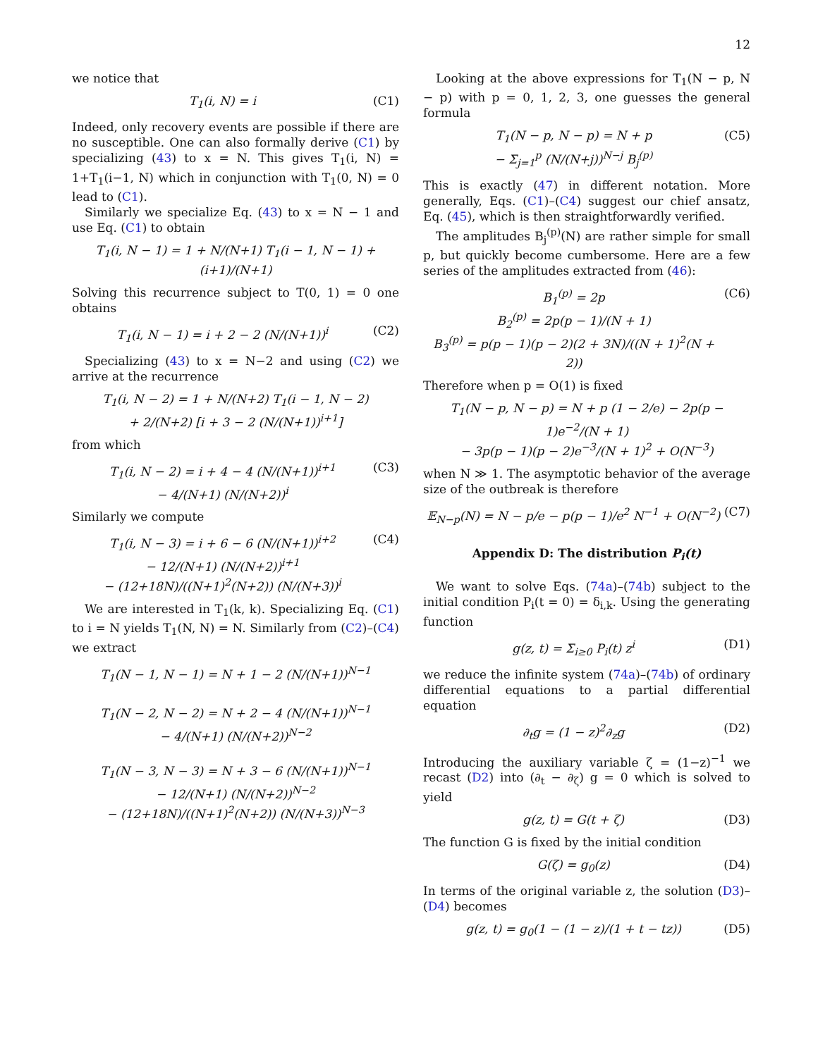12
we notice that
T<sub>1</sub>(i, N) = i (C1)
Indeed, only recovery events are possible if there are no susceptible. One can also formally derive (C1) by specializing (43) to x = N. This gives T<sub>1</sub>(i, N) = 1+T<sub>1</sub>(i−1, N) which in conjunction with T<sub>1</sub>(0, N) = 0 lead to (C1).
Similarly we specialize Eq. (43) to x = N − 1 and use Eq. (C1) to obtain
T<sub>1</sub>(i, N − 1) = 1 + N/(N+1) T<sub>1</sub>(i − 1, N − 1) + (i+1)/(N+1)
Solving this recurrence subject to T(0, 1) = 0 one obtains
T<sub>1</sub>(i, N − 1) = i + 2 − 2 (N/(N+1))<sup>i</sup> (C2)
Specializing (43) to x = N−2 and using (C2) we arrive at the recurrence
T<sub>1</sub>(i, N − 2) = 1 + N/(N+2) T<sub>1</sub>(i − 1, N − 2)
+ 2/(N+2) [i + 3 − 2 (N/(N+1))<sup>i+1</sup>]
from which
T<sub>1</sub>(i, N − 2) = i + 4 − 4 (N/(N+1))<sup>i+1</sup>
− 4/(N+1) (N/(N+2))<sup>i</sup> (C3)
Similarly we compute
T<sub>1</sub>(i, N − 3) = i + 6 − 6 (N/(N+1))<sup>i+2</sup>
− 12/(N+1) (N/(N+2))<sup>i+1</sup>
− (12+18N)/((N+1)<sup>2</sup>(N+2)) (N/(N+3))<sup>i</sup> (C4)
We are interested in T<sub>1</sub>(k, k). Specializing Eq. (C1) to i = N yields T<sub>1</sub>(N, N) = N. Similarly from (C2)–(C4) we extract
T<sub>1</sub>(N − 1, N − 1) = N + 1 − 2 (N/(N+1))<sup>N−1</sup>
T<sub>1</sub>(N − 2, N − 2) = N + 2 − 4 (N/(N+1))<sup>N−1</sup>
− 4/(N+1) (N/(N+2))<sup>N−2</sup>
T<sub>1</sub>(N − 3, N − 3) = N + 3 − 6 (N/(N+1))<sup>N−1</sup>
− 12/(N+1) (N/(N+2))<sup>N−2</sup>
− (12+18N)/((N+1)<sup>2</sup>(N+2)) (N/(N+3))<sup>N−3</sup>
Looking at the above expressions for T<sub>1</sub>(N − p, N − p) with p = 0, 1, 2, 3, one guesses the general formula
T<sub>1</sub>(N − p, N − p) = N + p
− Σ<sub>j=1</sub><sup>p</sup> (N/(N+j))<sup>N−j</sup> B<sub>j</sub><sup>(p)</sup> (C5)
This is exactly (47) in different notation. More generally, Eqs. (C1)–(C4) suggest our chief ansatz, Eq. (45), which is then straightforwardly verified.
The amplitudes B<sub>j</sub><sup>(p)</sup>(N) are rather simple for small p, but quickly become cumbersome. Here are a few series of the amplitudes extracted from (46):
B<sub>1</sub><sup>(p)</sup> = 2p
B<sub>2</sub><sup>(p)</sup> = 2p(p − 1)/(N + 1)
B<sub>3</sub><sup>(p)</sup> = p(p − 1)(p − 2)(2 + 3N)/((N + 1)<sup>2</sup>(N + 2)) (C6)
Therefore when p = O(1) is fixed
T<sub>1</sub>(N − p, N − p) = N + p (1 − 2/e) − 2p(p − 1)e<sup>−2</sup>/(N + 1)
− 3p(p − 1)(p − 2)e<sup>−3</sup>/(N + 1)<sup>2</sup> + O(N<sup>−3</sup>)
when N ≫ 1. The asymptotic behavior of the average size of the outbreak is therefore
𝔼<sub>N−p</sub>(N) = N − p/e − p(p − 1)/e<sup>2</sup> N<sup>−1</sup> + O(N<sup>−2</sup>) (C7)
Appendix D: The distribution P<sub>i</sub>(t)
We want to solve Eqs. (74a)–(74b) subject to the initial condition P<sub>i</sub>(t = 0) = δ<sub>i,k</sub>. Using the generating function
g(z, t) = Σ<sub>i≥0</sub> P<sub>i</sub>(t) z<sup>i</sup> (D1)
we reduce the infinite system (74a)–(74b) of ordinary differential equations to a partial differential equation
∂<sub>t</sub>g = (1 − z)<sup>2</sup>∂<sub>z</sub>g (D2)
Introducing the auxiliary variable ζ = (1−z)<sup>−1</sup> we recast (D2) into (∂<sub>t</sub> − ∂<sub>ζ</sub>) g = 0 which is solved to yield
g(z, t) = G(t + ζ) (D3)
The function G is fixed by the initial condition
G(ζ) = g<sub>0</sub>(z) (D4)
In terms of the original variable z, the solution (D3)–(D4) becomes
g(z, t) = g<sub>0</sub>(1 − (1 − z)/(1 + t − tz)) (D5)